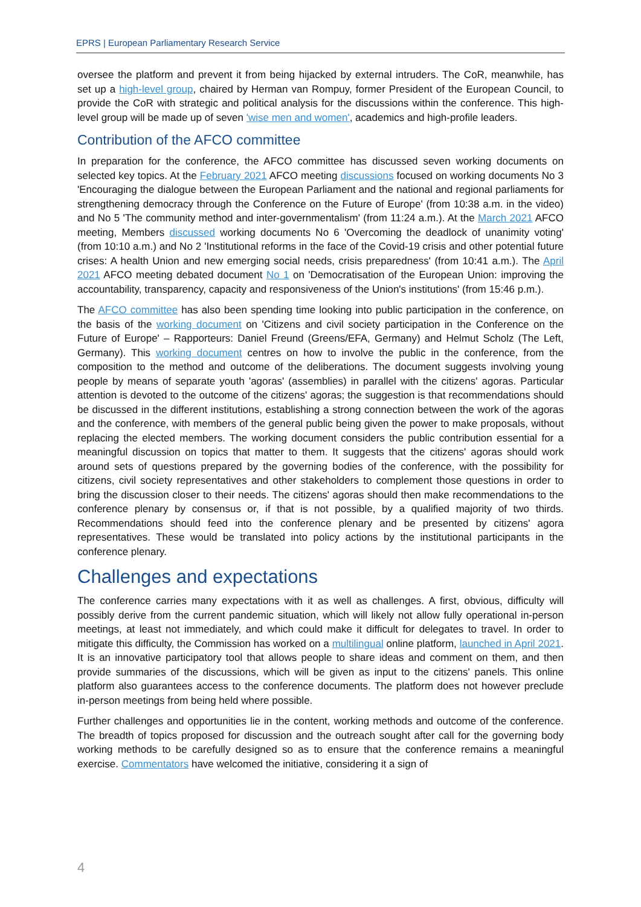EPRS | European Parliamentary Research Service
oversee the platform and prevent it from being hijacked by external intruders. The CoR, meanwhile, has set up a high-level group, chaired by Herman van Rompuy, former President of the European Council, to provide the CoR with strategic and political analysis for the discussions within the conference. This high-level group will be made up of seven 'wise men and women', academics and high-profile leaders.
Contribution of the AFCO committee
In preparation for the conference, the AFCO committee has discussed seven working documents on selected key topics. At the February 2021 AFCO meeting discussions focused on working documents No 3 'Encouraging the dialogue between the European Parliament and the national and regional parliaments for strengthening democracy through the Conference on the Future of Europe' (from 10:38 a.m. in the video) and No 5 'The community method and inter-governmentalism' (from 11:24 a.m.). At the March 2021 AFCO meeting, Members discussed working documents No 6 'Overcoming the deadlock of unanimity voting' (from 10:10 a.m.) and No 2 'Institutional reforms in the face of the Covid-19 crisis and other potential future crises: A health Union and new emerging social needs, crisis preparedness' (from 10:41 a.m.). The April 2021 AFCO meeting debated document No 1 on 'Democratisation of the European Union: improving the accountability, transparency, capacity and responsiveness of the Union's institutions' (from 15:46 p.m.).
The AFCO committee has also been spending time looking into public participation in the conference, on the basis of the working document on 'Citizens and civil society participation in the Conference on the Future of Europe' – Rapporteurs: Daniel Freund (Greens/EFA, Germany) and Helmut Scholz (The Left, Germany). This working document centres on how to involve the public in the conference, from the composition to the method and outcome of the deliberations. The document suggests involving young people by means of separate youth 'agoras' (assemblies) in parallel with the citizens' agoras. Particular attention is devoted to the outcome of the citizens' agoras; the suggestion is that recommendations should be discussed in the different institutions, establishing a strong connection between the work of the agoras and the conference, with members of the general public being given the power to make proposals, without replacing the elected members. The working document considers the public contribution essential for a meaningful discussion on topics that matter to them. It suggests that the citizens' agoras should work around sets of questions prepared by the governing bodies of the conference, with the possibility for citizens, civil society representatives and other stakeholders to complement those questions in order to bring the discussion closer to their needs. The citizens' agoras should then make recommendations to the conference plenary by consensus or, if that is not possible, by a qualified majority of two thirds. Recommendations should feed into the conference plenary and be presented by citizens' agora representatives. These would be translated into policy actions by the institutional participants in the conference plenary.
Challenges and expectations
The conference carries many expectations with it as well as challenges. A first, obvious, difficulty will possibly derive from the current pandemic situation, which will likely not allow fully operational in-person meetings, at least not immediately, and which could make it difficult for delegates to travel. In order to mitigate this difficulty, the Commission has worked on a multilingual online platform, launched in April 2021. It is an innovative participatory tool that allows people to share ideas and comment on them, and then provide summaries of the discussions, which will be given as input to the citizens' panels. This online platform also guarantees access to the conference documents. The platform does not however preclude in-person meetings from being held where possible.
Further challenges and opportunities lie in the content, working methods and outcome of the conference. The breadth of topics proposed for discussion and the outreach sought after call for the governing body working methods to be carefully designed so as to ensure that the conference remains a meaningful exercise. Commentators have welcomed the initiative, considering it a sign of
4